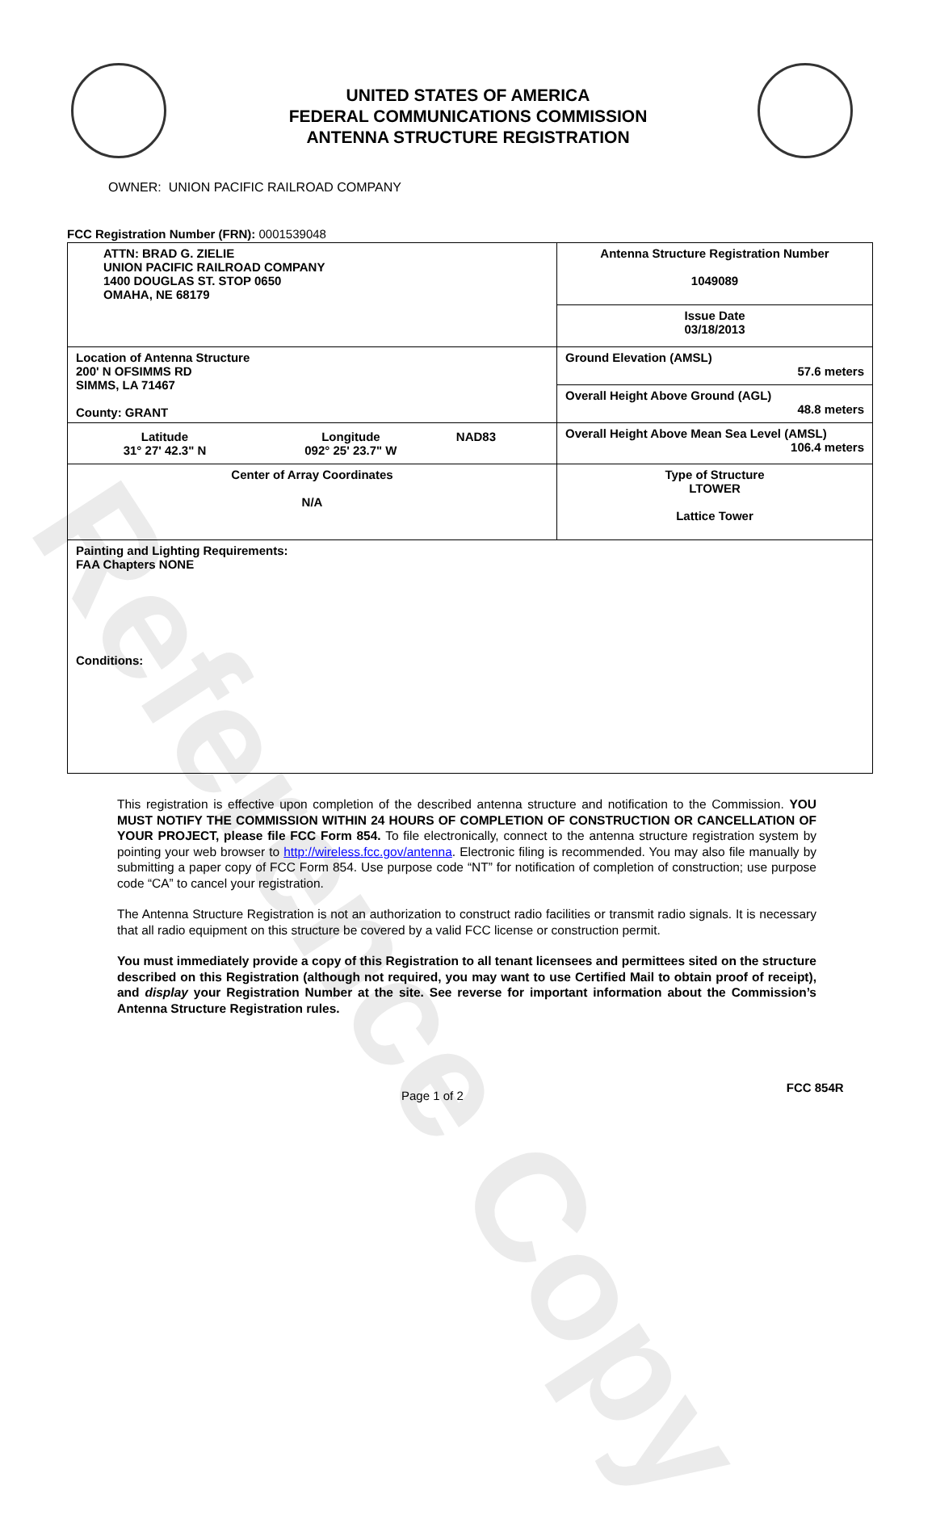Reference Copy
UNITED STATES OF AMERICA
FEDERAL COMMUNICATIONS COMMISSION
ANTENNA STRUCTURE REGISTRATION
OWNER: UNION PACIFIC RAILROAD COMPANY
FCC Registration Number (FRN): 0001539048
| ATTN: BRAD G. ZIELIE UNION PACIFIC RAILROAD COMPANY 1400 DOUGLAS ST. STOP 0650 OMAHA, NE 68179 | Antenna Structure Registration Number 1049089 |
| | Issue Date 03/18/2013 |
| Location of Antenna Structure 200' N OFSIMMS RD SIMMS, LA 71467 County: GRANT | Ground Elevation (AMSL) 57.6 meters |
| | Overall Height Above Ground (AGL) 48.8 meters |
| / Latitude 31° 27' 42.3" N / Longitude 092° 25' 23.7" W / NAD83 / | Overall Height Above Mean Sea Level (AMSL) 106.4 meters |
| Center of Array Coordinates N/A | Type of Structure LTOWER Lattice Tower |
| Painting and Lighting Requirements: FAA Chapters NONE Conditions: | |
This registration is effective upon completion of the described antenna structure and notification to the Commission. YOU MUST NOTIFY THE COMMISSION WITHIN 24 HOURS OF COMPLETION OF CONSTRUCTION OR CANCELLATION OF YOUR PROJECT, please file FCC Form 854. To file electronically, connect to the antenna structure registration system by pointing your web browser to http://wireless.fcc.gov/antenna. Electronic filing is recommended. You may also file manually by submitting a paper copy of FCC Form 854. Use purpose code “NT” for notification of completion of construction; use purpose code “CA” to cancel your registration.
The Antenna Structure Registration is not an authorization to construct radio facilities or transmit radio signals. It is necessary that all radio equipment on this structure be covered by a valid FCC license or construction permit.
You must immediately provide a copy of this Registration to all tenant licensees and permittees sited on the structure described on this Registration (although not required, you may want to use Certified Mail to obtain proof of receipt), and display your Registration Number at the site. See reverse for important information about the Commission’s Antenna Structure Registration rules.
Page 1 of 2 FCC 854R